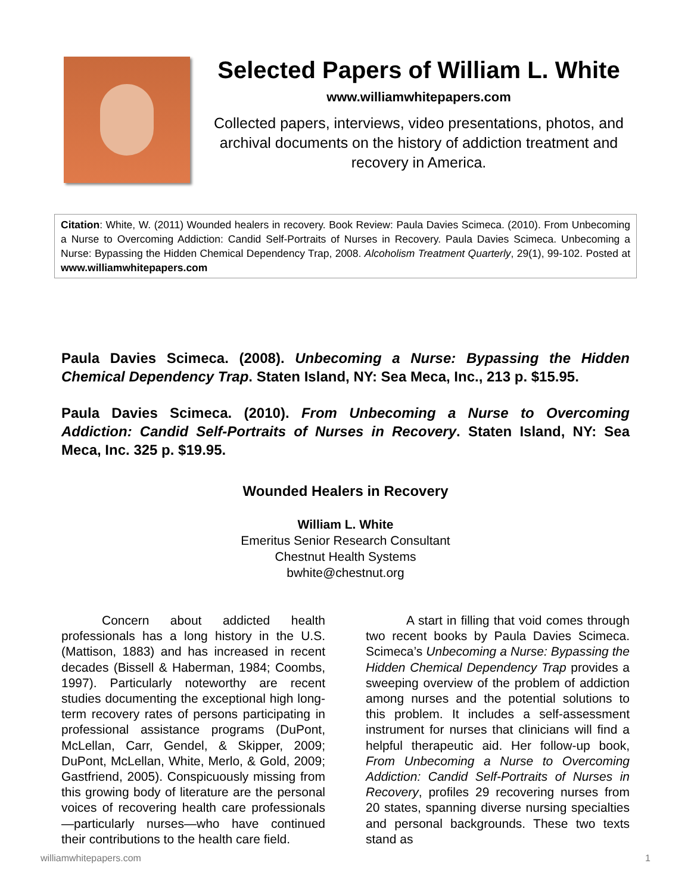Selected Papers of William L. White
www.williamwhitepapers.com
Collected papers, interviews, video presentations, photos, and archival documents on the history of addiction treatment and recovery in America.
Citation: White, W. (2011) Wounded healers in recovery. Book Review: Paula Davies Scimeca. (2010). From Unbecoming a Nurse to Overcoming Addiction: Candid Self-Portraits of Nurses in Recovery. Paula Davies Scimeca. Unbecoming a Nurse: Bypassing the Hidden Chemical Dependency Trap, 2008. Alcoholism Treatment Quarterly, 29(1), 99-102. Posted at www.williamwhitepapers.com
Paula Davies Scimeca. (2008). Unbecoming a Nurse: Bypassing the Hidden Chemical Dependency Trap. Staten Island, NY: Sea Meca, Inc., 213 p. $15.95.
Paula Davies Scimeca. (2010). From Unbecoming a Nurse to Overcoming Addiction: Candid Self-Portraits of Nurses in Recovery. Staten Island, NY: Sea Meca, Inc. 325 p. $19.95.
Wounded Healers in Recovery
William L. White
Emeritus Senior Research Consultant
Chestnut Health Systems
bwhite@chestnut.org
Concern about addicted health professionals has a long history in the U.S. (Mattison, 1883) and has increased in recent decades (Bissell & Haberman, 1984; Coombs, 1997). Particularly noteworthy are recent studies documenting the exceptional high long-term recovery rates of persons participating in professional assistance programs (DuPont, McLellan, Carr, Gendel, & Skipper, 2009; DuPont, McLellan, White, Merlo, & Gold, 2009; Gastfriend, 2005). Conspicuously missing from this growing body of literature are the personal voices of recovering health care professionals—particularly nurses—who have continued their contributions to the health care field.
A start in filling that void comes through two recent books by Paula Davies Scimeca. Scimeca’s Unbecoming a Nurse: Bypassing the Hidden Chemical Dependency Trap provides a sweeping overview of the problem of addiction among nurses and the potential solutions to this problem. It includes a self-assessment instrument for nurses that clinicians will find a helpful therapeutic aid. Her follow-up book, From Unbecoming a Nurse to Overcoming Addiction: Candid Self-Portraits of Nurses in Recovery, profiles 29 recovering nurses from 20 states, spanning diverse nursing specialties and personal backgrounds. These two texts stand as
williamwhitepapers.com 1